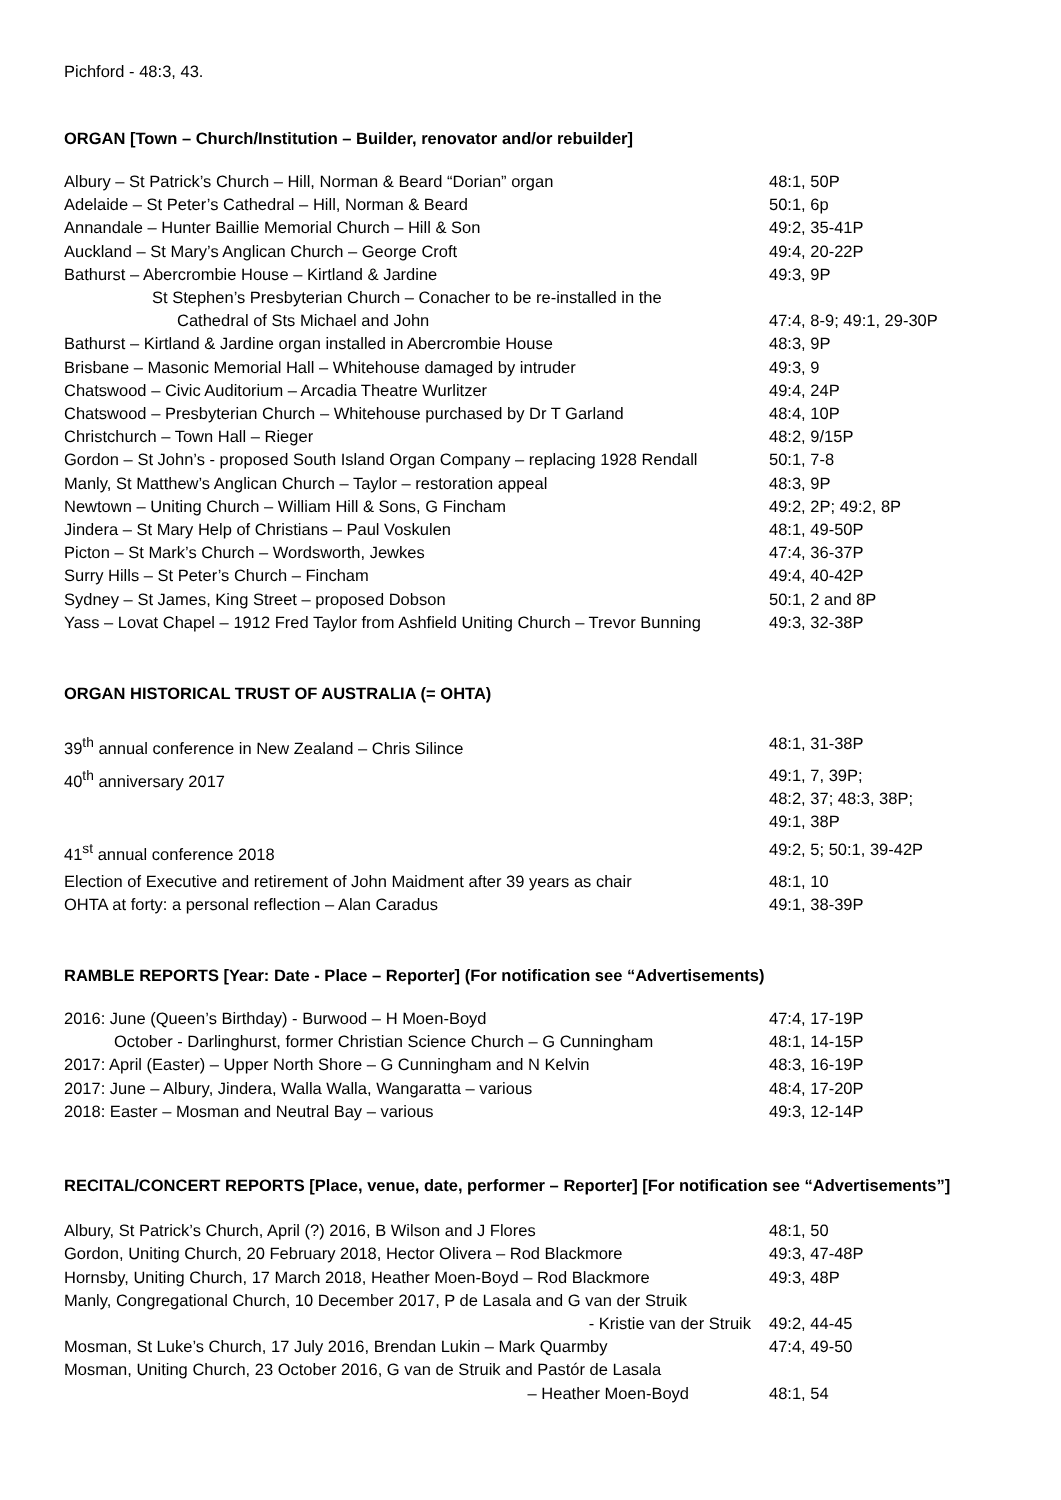Pichford - 48:3, 43.
ORGAN [Town – Church/Institution – Builder, renovator and/or rebuilder]
Albury – St Patrick’s Church – Hill, Norman & Beard “Dorian” organ 48:1, 50P
Adelaide – St Peter’s Cathedral – Hill, Norman & Beard 50:1, 6p
Annandale – Hunter Baillie Memorial Church – Hill & Son 49:2, 35-41P
Auckland – St Mary’s Anglican Church – George Croft 49:4, 20-22P
Bathurst – Abercrombie House – Kirtland & Jardine 49:3, 9P
St Stephen’s Presbyterian Church – Conacher to be re-installed in the
Cathedral of Sts Michael and John 47:4, 8-9; 49:1, 29-30P
Bathurst – Kirtland & Jardine organ installed in Abercrombie House 48:3, 9P
Brisbane – Masonic Memorial Hall – Whitehouse damaged by intruder 49:3, 9
Chatswood – Civic Auditorium – Arcadia Theatre Wurlitzer 49:4, 24P
Chatswood – Presbyterian Church – Whitehouse purchased by Dr T Garland 48:4, 10P
Christchurch – Town Hall – Rieger 48:2, 9/15P
Gordon – St John’s - proposed South Island Organ Company – replacing 1928 Rendall 50:1, 7-8
Manly, St Matthew’s Anglican Church – Taylor – restoration appeal 48:3, 9P
Newtown – Uniting Church – William Hill & Sons, G Fincham 49:2, 2P; 49:2, 8P
Jindera – St Mary Help of Christians – Paul Voskulen 48:1, 49-50P
Picton – St Mark’s Church – Wordsworth, Jewkes 47:4, 36-37P
Surry Hills – St Peter’s Church – Fincham 49:4, 40-42P
Sydney – St James, King Street – proposed Dobson 50:1, 2 and 8P
Yass – Lovat Chapel – 1912 Fred Taylor from Ashfield Uniting Church – Trevor Bunning 49:3, 32-38P
ORGAN HISTORICAL TRUST OF AUSTRALIA (= OHTA)
39<sup>th</sup> annual conference in New Zealand – Chris Silince 48:1, 31-38P
40<sup>th</sup> anniversary 2017 49:1, 7, 39P;
48:2, 37; 48:3, 38P;
49:1, 38P
41<sup>st</sup> annual conference 2018 49:2, 5; 50:1, 39-42P
Election of Executive and retirement of John Maidment after 39 years as chair 48:1, 10
OHTA at forty: a personal reflection – Alan Caradus 49:1, 38-39P
RAMBLE REPORTS [Year: Date - Place – Reporter] (For notification see “Advertisements)
2016: June (Queen’s Birthday) - Burwood – H Moen-Boyd 47:4, 17-19P
October - Darlinghurst, former Christian Science Church – G Cunningham 48:1, 14-15P
2017: April (Easter) – Upper North Shore – G Cunningham and N Kelvin 48:3, 16-19P
2017: June – Albury, Jindera, Walla Walla, Wangaratta – various 48:4, 17-20P
2018: Easter – Mosman and Neutral Bay – various 49:3, 12-14P
RECITAL/CONCERT REPORTS [Place, venue, date, performer – Reporter] [For notification see “Advertisements”]
Albury, St Patrick’s Church, April (?) 2016, B Wilson and J Flores 48:1, 50
Gordon, Uniting Church, 20 February 2018, Hector Olivera – Rod Blackmore 49:3, 47-48P
Hornsby, Uniting Church, 17 March 2018, Heather Moen-Boyd – Rod Blackmore 49:3, 48P
Manly, Congregational Church, 10 December 2017, P de Lasala and G van der Struik
- Kristie van der Struik 49:2, 44-45
Mosman, St Luke’s Church, 17 July 2016, Brendan Lukin – Mark Quarmby 47:4, 49-50
Mosman, Uniting Church, 23 October 2016, G van de Struik and Pastór de Lasala
– Heather Moen-Boyd 48:1, 54